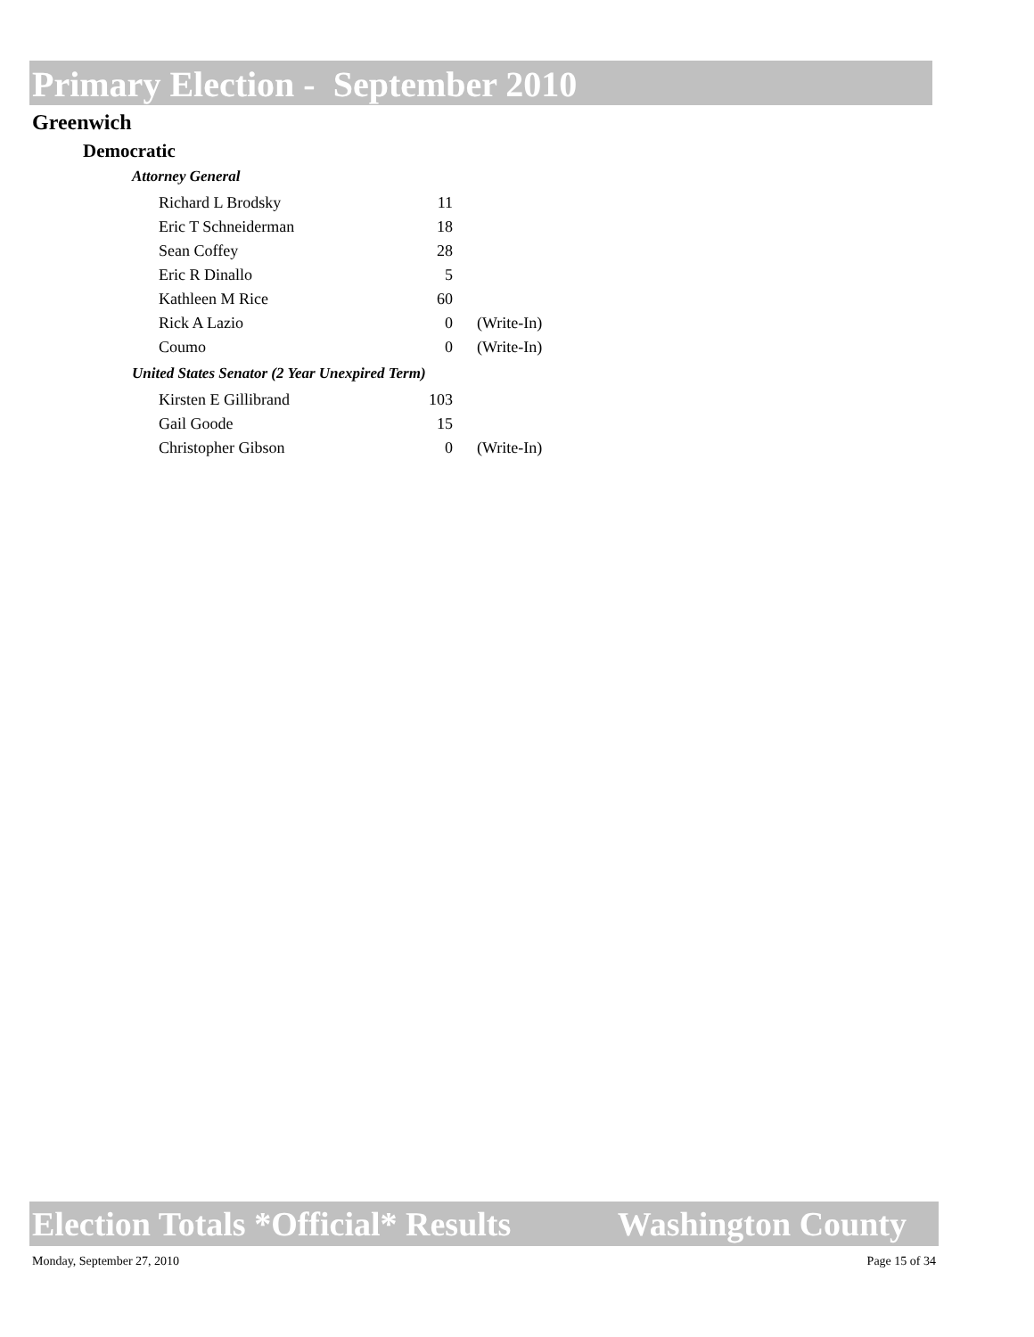Primary Election - September 2010
Greenwich
Democratic
| Attorney General | | |
| Richard L Brodsky | 11 | |
| Eric T Schneiderman | 18 | |
| Sean Coffey | 28 | |
| Eric R Dinallo | 5 | |
| Kathleen M Rice | 60 | |
| Rick A Lazio | 0 | (Write-In) |
| Coumo | 0 | (Write-In) |
| United States Senator (2 Year Unexpired Term) | | |
| Kirsten E Gillibrand | 103 | |
| Gail Goode | 15 | |
| Christopher Gibson | 0 | (Write-In) |
Election Totals *Official* Results Washington County
Monday, September 27, 2010 Page 15 of 34